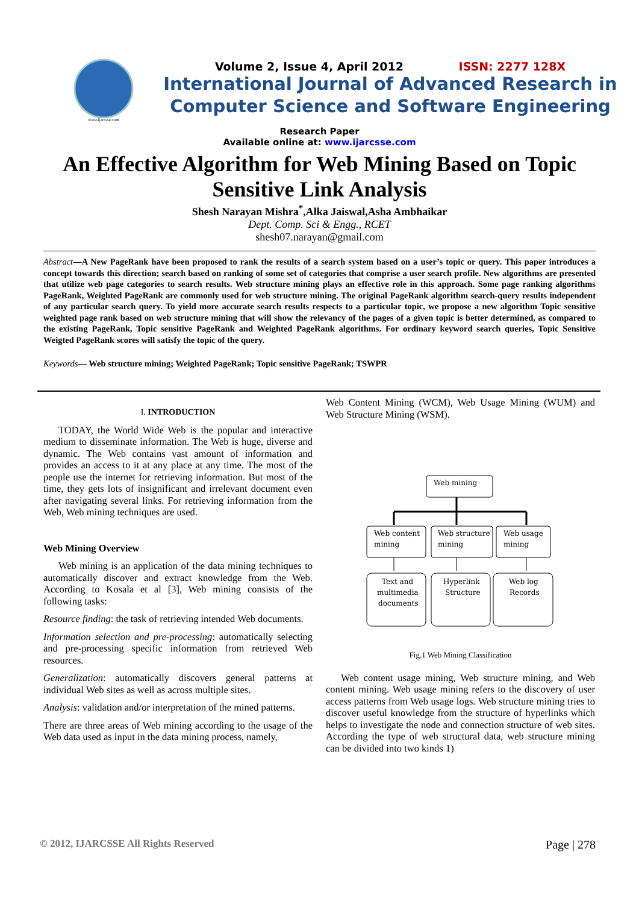www.ijarcsse.com
Volume 2, Issue 4, April 2012 ISSN: 2277 128X
International Journal of Advanced Research in
Computer Science and Software Engineering
Research Paper
Available online at: www.ijarcsse.com
An Effective Algorithm for Web Mining Based on Topic Sensitive Link Analysis
Shesh Narayan Mishra<sup>*</sup>,Alka Jaiswal,Asha Ambhaikar
Dept. Comp. Sci & Engg., RCET
shesh07.narayan@gmail.com
Abstract—A New PageRank have been proposed to rank the results of a search system based on a user’s topic or query. This paper introduces a concept towards this direction; search based on ranking of some set of categories that comprise a user search profile. New algorithms are presented that utilize web page categories to search results. Web structure mining plays an effective role in this approach. Some page ranking algorithms PageRank, Weighted PageRank are commonly used for web structure mining. The original PageRank algorithm search-query results independent of any particular search query. To yield more accurate search results respects to a particular topic, we propose a new algorithm Topic sensitive weighted page rank based on web structure mining that will show the relevancy of the pages of a given topic is better determined, as compared to the existing PageRank, Topic sensitive PageRank and Weighted PageRank algorithms. For ordinary keyword search queries, Topic Sensitive Weigted PageRank scores will satisfy the topic of the query.
Keywords— Web structure mining; Weighted PageRank; Topic sensitive PageRank; TSWPR
I. INTRODUCTION
TODAY, the World Wide Web is the popular and interactive medium to disseminate information. The Web is huge, diverse and dynamic. The Web contains vast amount of information and provides an access to it at any place at any time. The most of the people use the internet for retrieving information. But most of the time, they gets lots of insignificant and irrelevant document even after navigating several links. For retrieving information from the Web, Web mining techniques are used.
Web Mining Overview
Web mining is an application of the data mining techniques to automatically discover and extract knowledge from the Web. According to Kosala et al [3], Web mining consists of the following tasks:
Resource finding: the task of retrieving intended Web documents.
Information selection and pre-processing: automatically selecting and pre-processing specific information from retrieved Web resources.
Generalization: automatically discovers general patterns at individual Web sites as well as across multiple sites.
Analysis: validation and/or interpretation of the mined patterns.
There are three areas of Web mining according to the usage of the Web data used as input in the data mining process, namely,
Web Content Mining (WCM), Web Usage Mining (WUM) and Web Structure Mining (WSM).
Web mining
Web content
mining
Web structure
mining
Web usage
mining
Text and
multimedia
documents
Hyperlink
Structure
Web log
Records
Fig.1 Web Mining Classification
Web content usage mining, Web structure mining, and Web content mining. Web usage mining refers to the discovery of user access patterns from Web usage logs. Web structure mining tries to discover useful knowledge from the structure of hyperlinks which helps to investigate the node and connection structure of web sites. According the type of web structural data, web structure mining can be divided into two kinds 1)
© 2012, IJARCSSE All Rights Reserved Page | 278